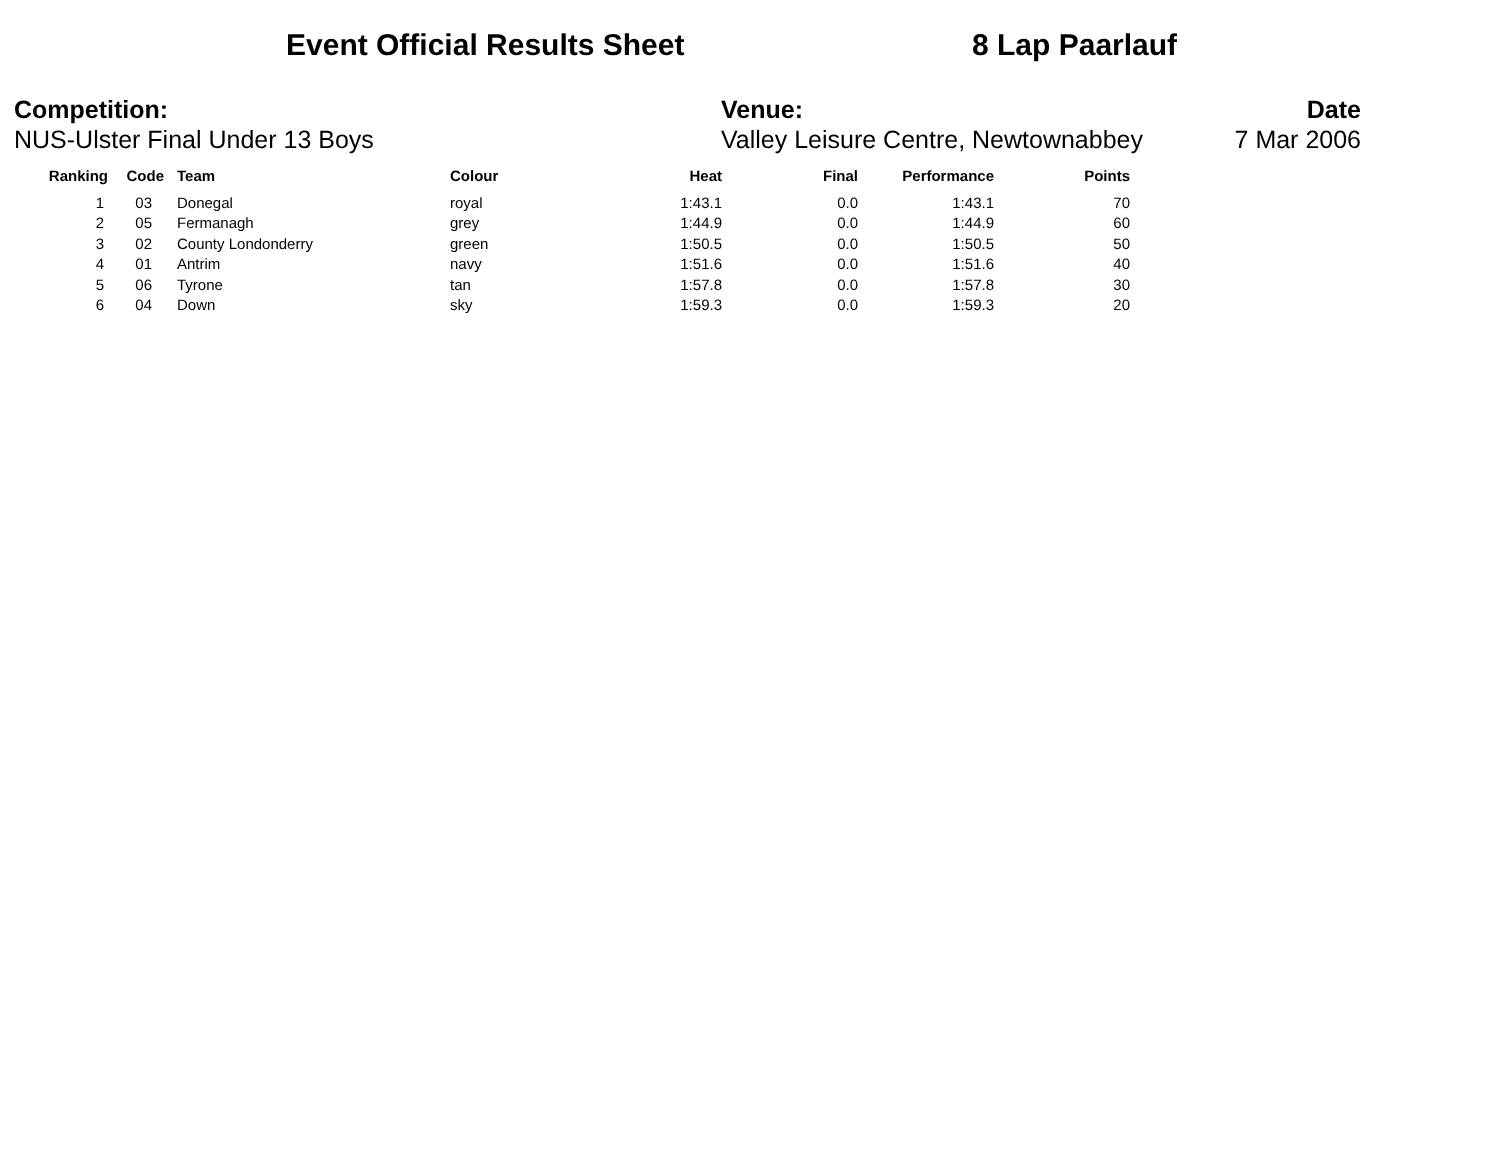Event Official Results Sheet 8 Lap Paarlauf
Competition:
NUS-Ulster Final Under 13 Boys
Venue:
Valley Leisure Centre, Newtownabbey
Date
7 Mar 2006
| Ranking | Code | Team | Colour | Heat | Final | Performance | Points |
| --- | --- | --- | --- | --- | --- | --- | --- |
| 1 | 03 | Donegal | royal | 1:43.1 | 0.0 | 1:43.1 | 70 |
| 2 | 05 | Fermanagh | grey | 1:44.9 | 0.0 | 1:44.9 | 60 |
| 3 | 02 | County Londonderry | green | 1:50.5 | 0.0 | 1:50.5 | 50 |
| 4 | 01 | Antrim | navy | 1:51.6 | 0.0 | 1:51.6 | 40 |
| 5 | 06 | Tyrone | tan | 1:57.8 | 0.0 | 1:57.8 | 30 |
| 6 | 04 | Down | sky | 1:59.3 | 0.0 | 1:59.3 | 20 |